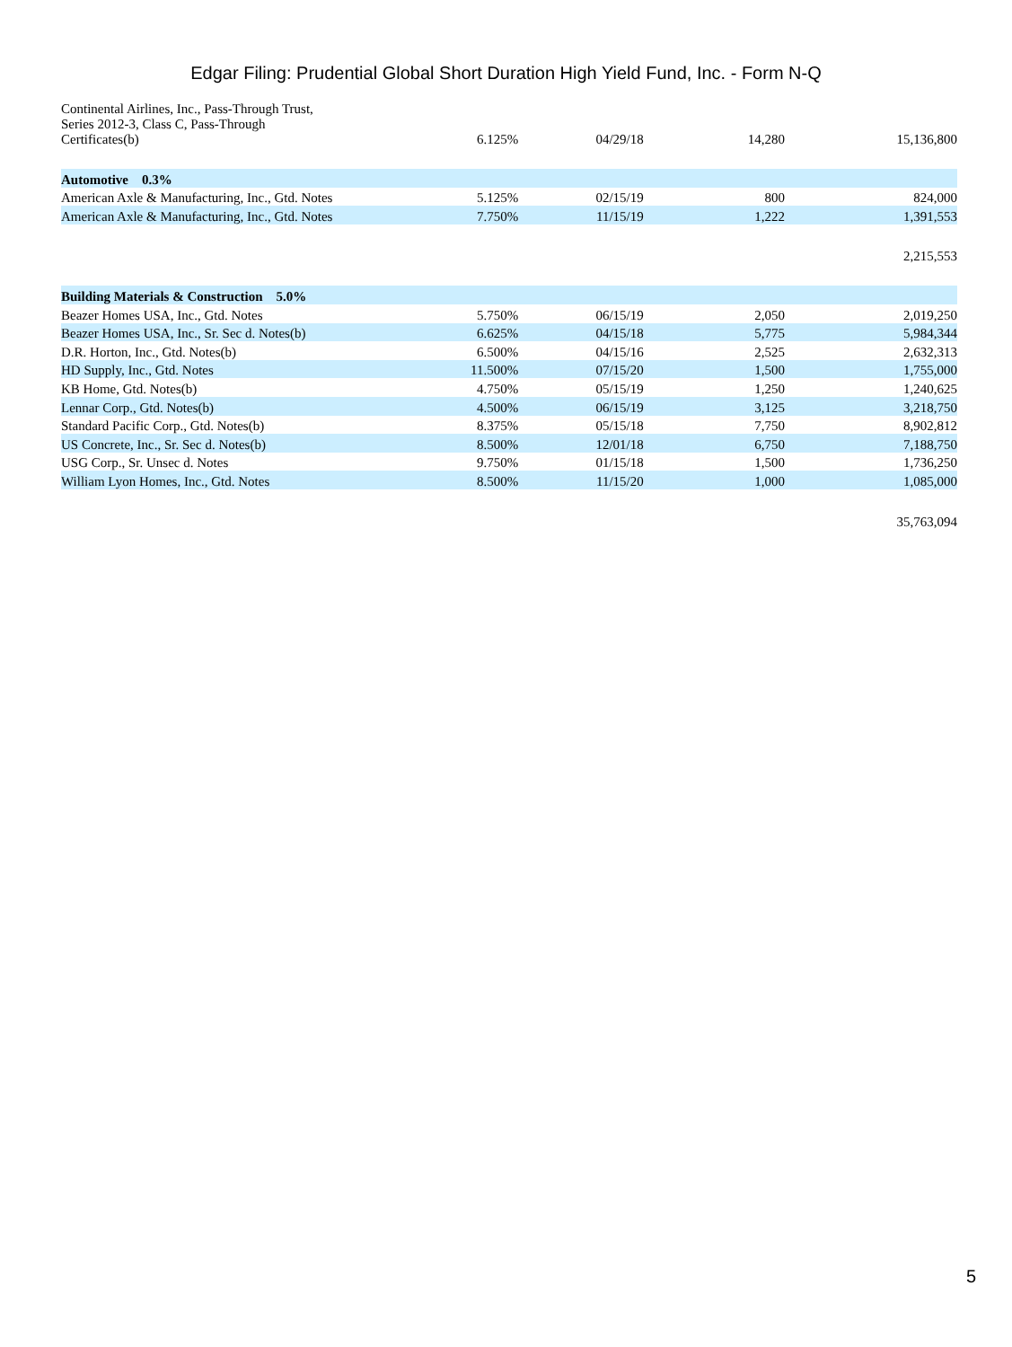Edgar Filing: Prudential Global Short Duration High Yield Fund, Inc. - Form N-Q
| Continental Airlines, Inc., Pass-Through Trust, Series 2012-3, Class C, Pass-Through Certificates(b) | 6.125% | 04/29/18 | 14,280 | 15,136,800 | |
| Automotive 0.3% | | | | | |
| American Axle & Manufacturing, Inc., Gtd. Notes | 5.125% | 02/15/19 | 800 | 824,000 | |
| American Axle & Manufacturing, Inc., Gtd. Notes | 7.750% | 11/15/19 | 1,222 | 1,391,553 | |
| | | | | 2,215,553 | |
| Building Materials & Construction 5.0% | | | | | |
| Beazer Homes USA, Inc., Gtd. Notes | 5.750% | 06/15/19 | 2,050 | 2,019,250 | |
| Beazer Homes USA, Inc., Sr. Sec d. Notes(b) | 6.625% | 04/15/18 | 5,775 | 5,984,344 | |
| D.R. Horton, Inc., Gtd. Notes(b) | 6.500% | 04/15/16 | 2,525 | 2,632,313 | |
| HD Supply, Inc., Gtd. Notes | 11.500% | 07/15/20 | 1,500 | 1,755,000 | |
| KB Home, Gtd. Notes(b) | 4.750% | 05/15/19 | 1,250 | 1,240,625 | |
| Lennar Corp., Gtd. Notes(b) | 4.500% | 06/15/19 | 3,125 | 3,218,750 | |
| Standard Pacific Corp., Gtd. Notes(b) | 8.375% | 05/15/18 | 7,750 | 8,902,812 | |
| US Concrete, Inc., Sr. Sec d. Notes(b) | 8.500% | 12/01/18 | 6,750 | 7,188,750 | |
| USG Corp., Sr. Unsec d. Notes | 9.750% | 01/15/18 | 1,500 | 1,736,250 | |
| William Lyon Homes, Inc., Gtd. Notes | 8.500% | 11/15/20 | 1,000 | 1,085,000 | |
| | | | | 35,763,094 | |
5